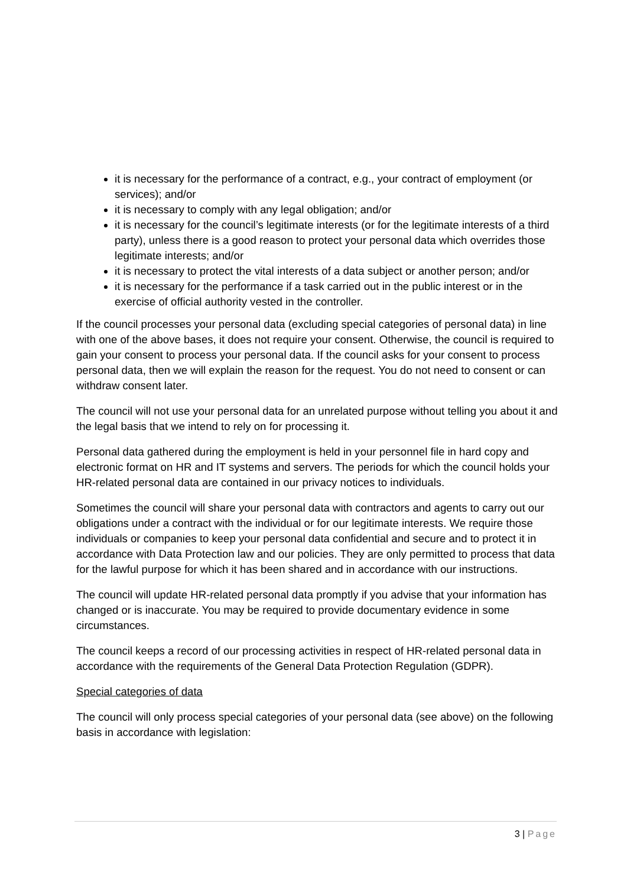it is necessary for the performance of a contract, e.g., your contract of employment (or services); and/or
it is necessary to comply with any legal obligation; and/or
it is necessary for the council’s legitimate interests (or for the legitimate interests of a third party), unless there is a good reason to protect your personal data which overrides those legitimate interests; and/or
it is necessary to protect the vital interests of a data subject or another person; and/or
it is necessary for the performance if a task carried out in the public interest or in the exercise of official authority vested in the controller.
If the council processes your personal data (excluding special categories of personal data) in line with one of the above bases, it does not require your consent. Otherwise, the council is required to gain your consent to process your personal data. If the council asks for your consent to process personal data, then we will explain the reason for the request. You do not need to consent or can withdraw consent later.
The council will not use your personal data for an unrelated purpose without telling you about it and the legal basis that we intend to rely on for processing it.
Personal data gathered during the employment is held in your personnel file in hard copy and electronic format on HR and IT systems and servers. The periods for which the council holds your HR-related personal data are contained in our privacy notices to individuals.
Sometimes the council will share your personal data with contractors and agents to carry out our obligations under a contract with the individual or for our legitimate interests. We require those individuals or companies to keep your personal data confidential and secure and to protect it in accordance with Data Protection law and our policies. They are only permitted to process that data for the lawful purpose for which it has been shared and in accordance with our instructions.
The council will update HR-related personal data promptly if you advise that your information has changed or is inaccurate. You may be required to provide documentary evidence in some circumstances.
The council keeps a record of our processing activities in respect of HR-related personal data in accordance with the requirements of the General Data Protection Regulation (GDPR).
Special categories of data
The council will only process special categories of your personal data (see above) on the following basis in accordance with legislation:
3 | Page